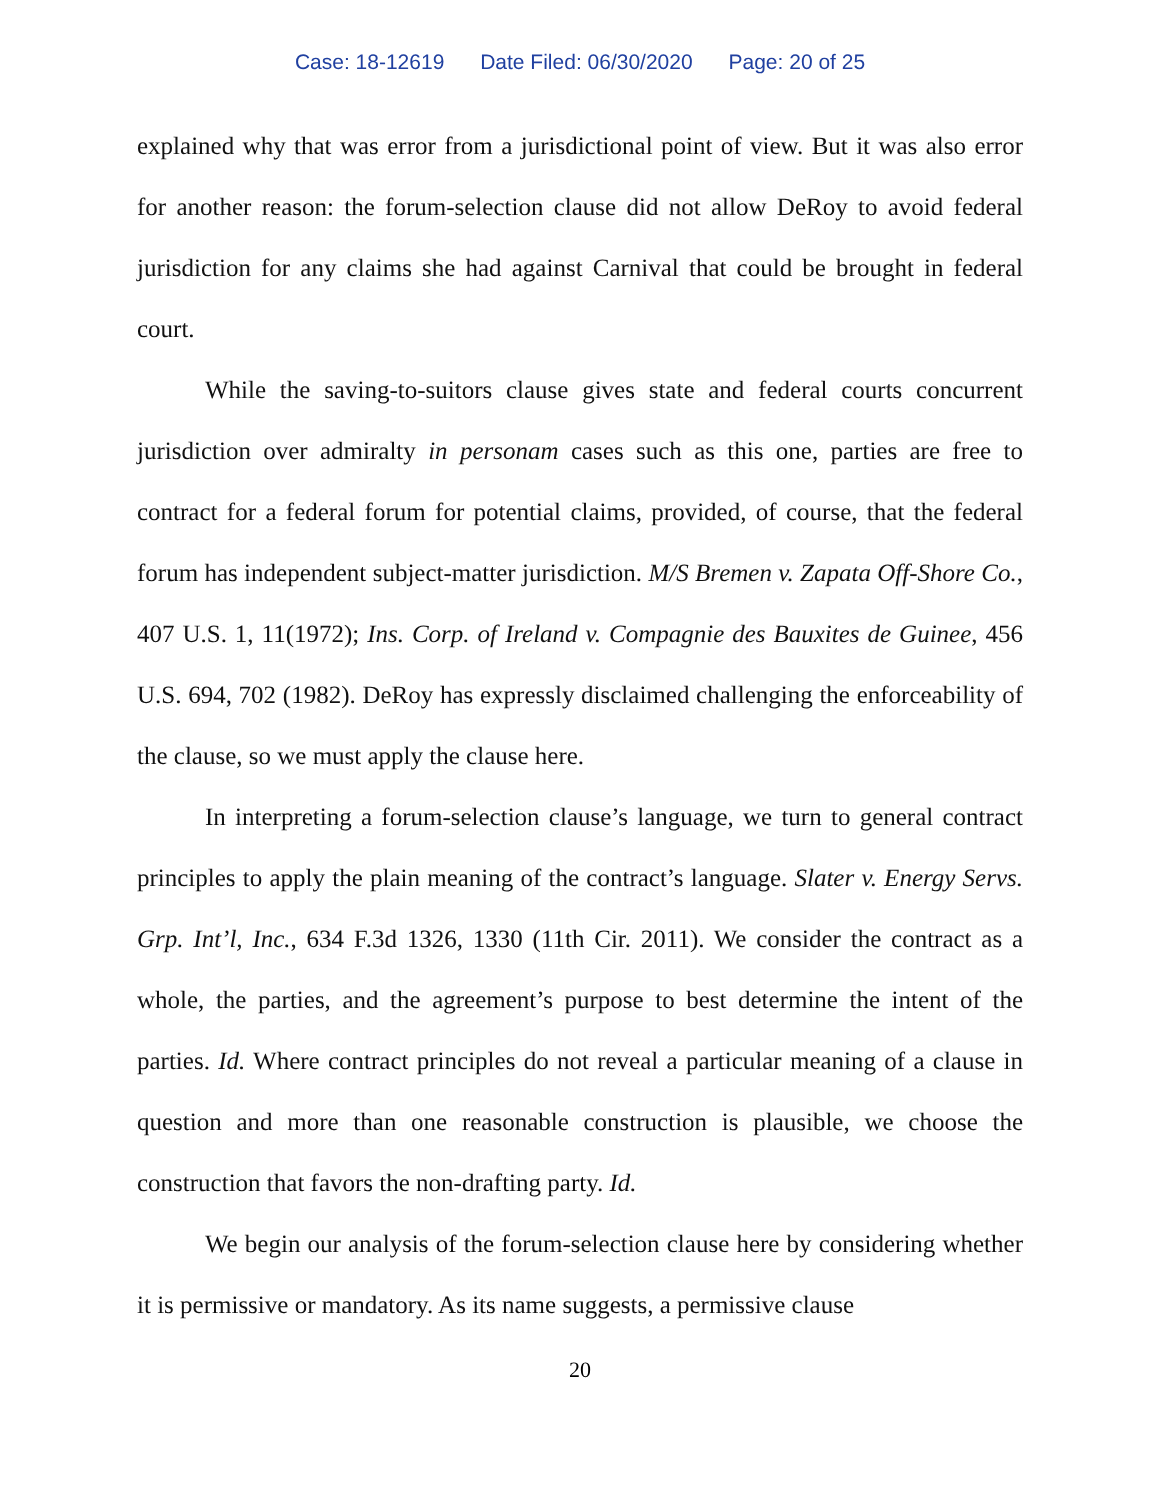Case: 18-12619 Date Filed: 06/30/2020 Page: 20 of 25
explained why that was error from a jurisdictional point of view. But it was also error for another reason: the forum-selection clause did not allow DeRoy to avoid federal jurisdiction for any claims she had against Carnival that could be brought in federal court.
While the saving-to-suitors clause gives state and federal courts concurrent jurisdiction over admiralty in personam cases such as this one, parties are free to contract for a federal forum for potential claims, provided, of course, that the federal forum has independent subject-matter jurisdiction. M/S Bremen v. Zapata Off-Shore Co., 407 U.S. 1, 11(1972); Ins. Corp. of Ireland v. Compagnie des Bauxites de Guinee, 456 U.S. 694, 702 (1982). DeRoy has expressly disclaimed challenging the enforceability of the clause, so we must apply the clause here.
In interpreting a forum-selection clause’s language, we turn to general contract principles to apply the plain meaning of the contract’s language. Slater v. Energy Servs. Grp. Int’l, Inc., 634 F.3d 1326, 1330 (11th Cir. 2011). We consider the contract as a whole, the parties, and the agreement’s purpose to best determine the intent of the parties. Id. Where contract principles do not reveal a particular meaning of a clause in question and more than one reasonable construction is plausible, we choose the construction that favors the non-drafting party. Id.
We begin our analysis of the forum-selection clause here by considering whether it is permissive or mandatory. As its name suggests, a permissive clause
20